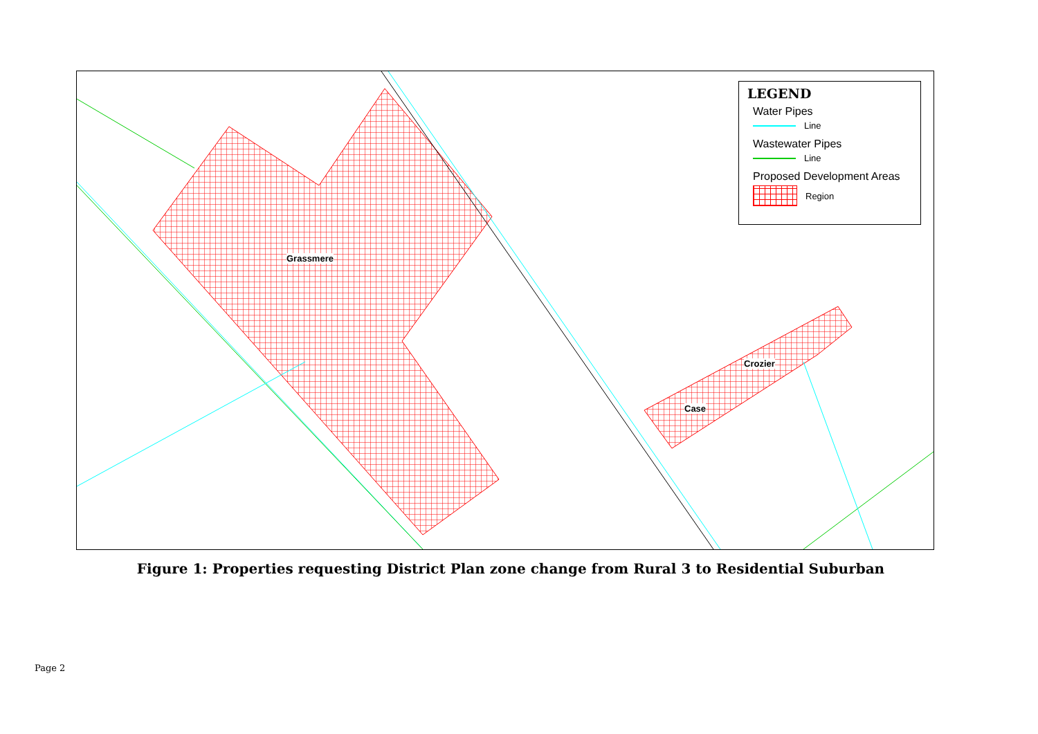LEGEND
Water Pipes
Line
Wastewater Pipes
Line
Proposed Development Areas
Region
Grassmere
Crozier
Case
Figure 1: Properties requesting District Plan zone change from Rural 3 to Residential Suburban
Page 2